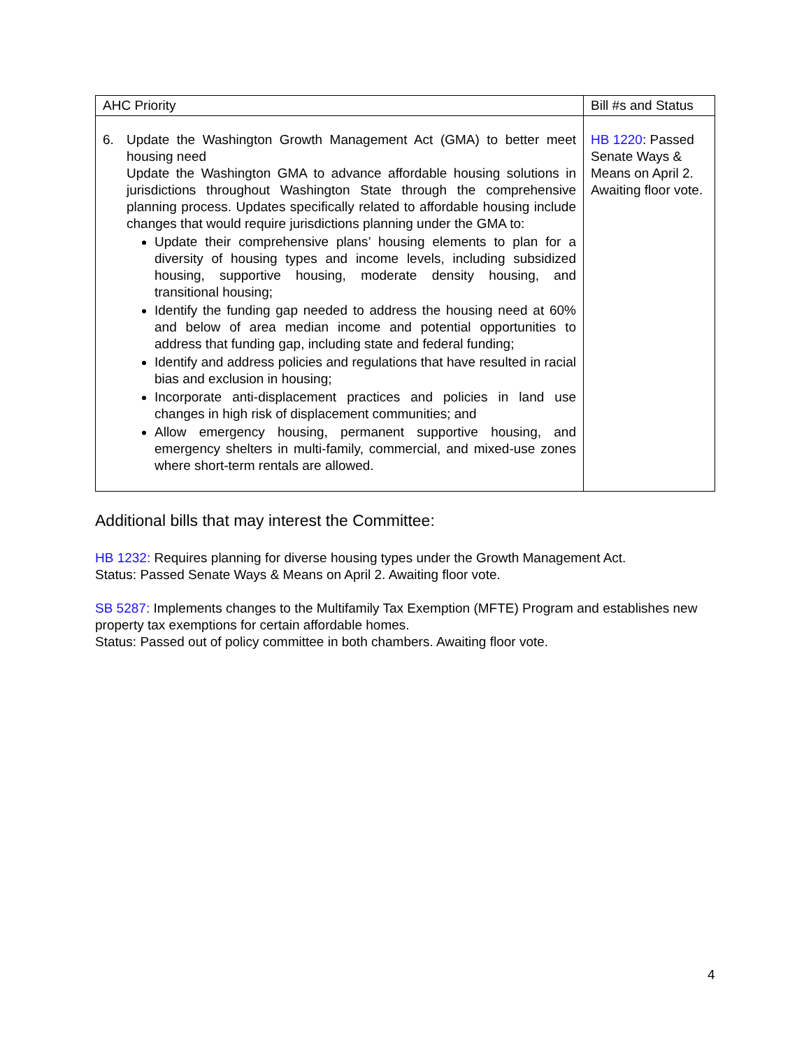| AHC Priority | Bill #s and Status |
| --- | --- |
| 6. Update the Washington Growth Management Act (GMA) to better meet housing need Update the Washington GMA to advance affordable housing solutions in jurisdictions throughout Washington State through the comprehensive planning process. Updates specifically related to affordable housing include changes that would require jurisdictions planning under the GMA to: Update their comprehensive plans’ housing elements to plan for a diversity of housing types and income levels, including subsidized housing, supportive housing, moderate density housing, and transitional housing; Identify the funding gap needed to address the housing need at 60% and below of area median income and potential opportunities to address that funding gap, including state and federal funding; Identify and address policies and regulations that have resulted in racial bias and exclusion in housing; Incorporate anti-displacement practices and policies in land use changes in high risk of displacement communities; and Allow emergency housing, permanent supportive housing, and emergency shelters in multi-family, commercial, and mixed-use zones where short-term rentals are allowed. | HB 1220 : Passed Senate Ways & Means on April 2. Awaiting floor vote. |
Additional bills that may interest the Committee:
HB 1232: Requires planning for diverse housing types under the Growth Management Act.
Status: Passed Senate Ways & Means on April 2. Awaiting floor vote.
SB 5287: Implements changes to the Multifamily Tax Exemption (MFTE) Program and establishes new property tax exemptions for certain affordable homes.
Status: Passed out of policy committee in both chambers. Awaiting floor vote.
4